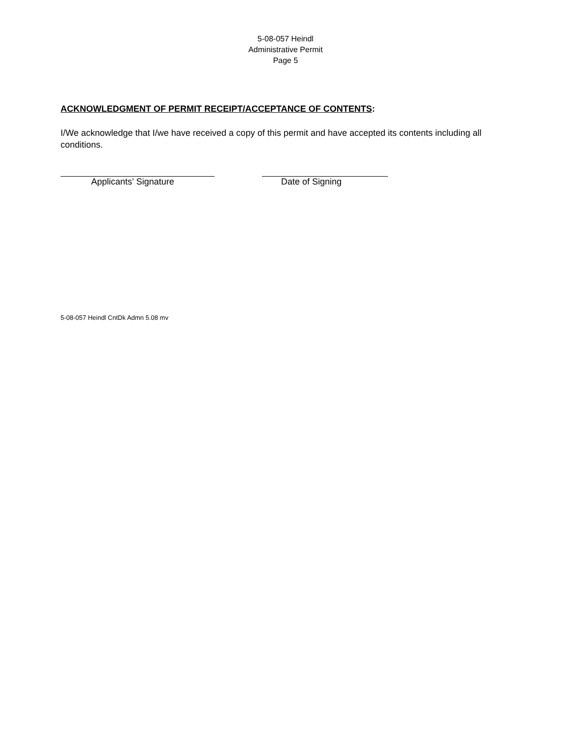5-08-057 Heindl
Administrative Permit
Page 5
ACKNOWLEDGMENT OF PERMIT RECEIPT/ACCEPTANCE OF CONTENTS:
I/We acknowledge that I/we have received a copy of this permit and have accepted its contents including all conditions.
Applicants’ Signature Date of Signing
5-08-057 Heindl CntDk Admn 5.08 mv